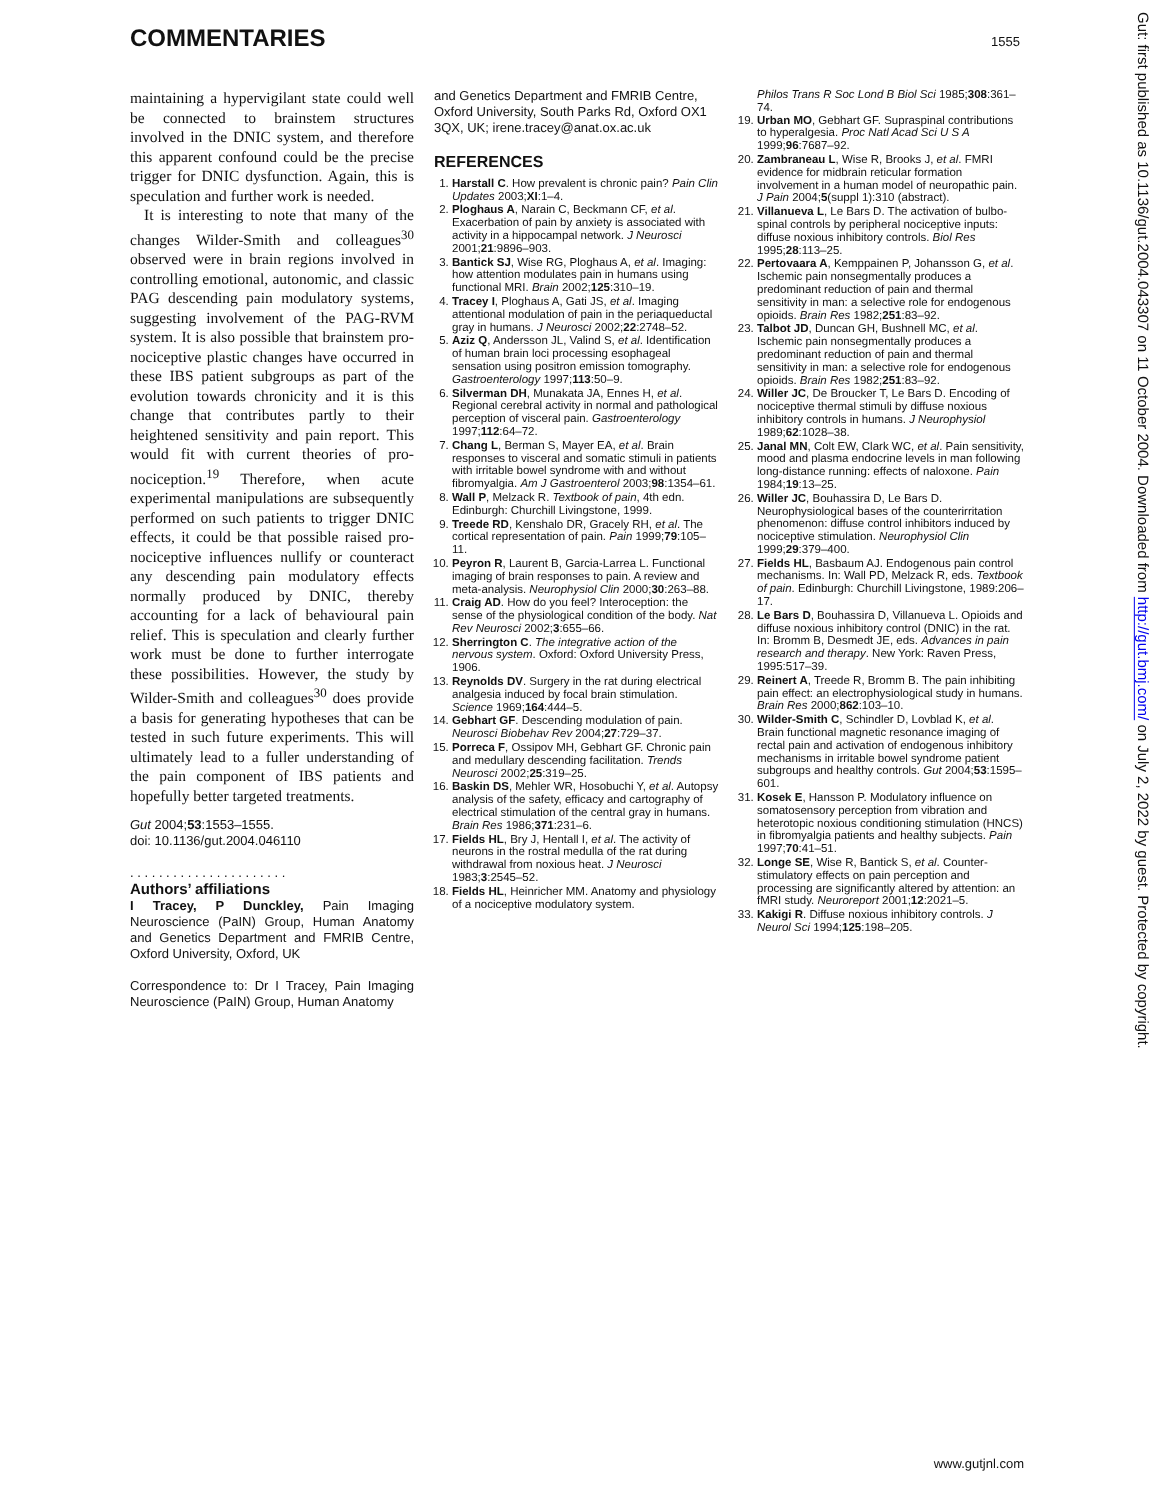COMMENTARIES 1555
maintaining a hypervigilant state could well be connected to brainstem structures involved in the DNIC system, and therefore this apparent confound could be the precise trigger for DNIC dysfunction. Again, this is speculation and further work is needed.
It is interesting to note that many of the changes Wilder-Smith and colleagues<sup>30</sup> observed were in brain regions involved in controlling emotional, autonomic, and classic PAG descending pain modulatory systems, suggesting involvement of the PAG-RVM system. It is also possible that brainstem pro-nociceptive plastic changes have occurred in these IBS patient subgroups as part of the evolution towards chronicity and it is this change that contributes partly to their heightened sensitivity and pain report. This would fit with current theories of pro-nociception.<sup>19</sup> Therefore, when acute experimental manipulations are subsequently performed on such patients to trigger DNIC effects, it could be that possible raised pro-nociceptive influences nullify or counteract any descending pain modulatory effects normally produced by DNIC, thereby accounting for a lack of behavioural pain relief. This is speculation and clearly further work must be done to further interrogate these possibilities. However, the study by Wilder-Smith and colleagues<sup>30</sup> does provide a basis for generating hypotheses that can be tested in such future experiments. This will ultimately lead to a fuller understanding of the pain component of IBS patients and hopefully better targeted treatments.
Gut 2004;53:1553–1555.
doi: 10.1136/gut.2004.046110
. . . . . . . . . . . . . . . . . . . . . .
Authors’ affiliations
I Tracey, P Dunckley, Pain Imaging Neuroscience (PaIN) Group, Human Anatomy and Genetics Department and FMRIB Centre, Oxford University, Oxford, UK
Correspondence to: Dr I Tracey, Pain Imaging Neuroscience (PaIN) Group, Human Anatomy
and Genetics Department and FMRIB Centre, Oxford University, South Parks Rd, Oxford OX1 3QX, UK; irene.tracey@anat.ox.ac.uk
REFERENCES
1. Harstall C. How prevalent is chronic pain? Pain Clin Updates 2003;XI:1–4.
2. Ploghaus A, Narain C, Beckmann CF, et al. Exacerbation of pain by anxiety is associated with activity in a hippocampal network. J Neurosci 2001;21:9896–903.
3. Bantick SJ, Wise RG, Ploghaus A, et al. Imaging: how attention modulates pain in humans using functional MRI. Brain 2002;125:310–19.
4. Tracey I, Ploghaus A, Gati JS, et al. Imaging attentional modulation of pain in the periaqueductal gray in humans. J Neurosci 2002;22:2748–52.
5. Aziz Q, Andersson JL, Valind S, et al. Identification of human brain loci processing esophageal sensation using positron emission tomography. Gastroenterology 1997;113:50–9.
6. Silverman DH, Munakata JA, Ennes H, et al. Regional cerebral activity in normal and pathological perception of visceral pain. Gastroenterology 1997;112:64–72.
7. Chang L, Berman S, Mayer EA, et al. Brain responses to visceral and somatic stimuli in patients with irritable bowel syndrome with and without fibromyalgia. Am J Gastroenterol 2003;98:1354–61.
8. Wall P, Melzack R. Textbook of pain, 4th edn. Edinburgh: Churchill Livingstone, 1999.
9. Treede RD, Kenshalo DR, Gracely RH, et al. The cortical representation of pain. Pain 1999;79:105–11.
10. Peyron R, Laurent B, Garcia-Larrea L. Functional imaging of brain responses to pain. A review and meta-analysis. Neurophysiol Clin 2000;30:263–88.
11. Craig AD. How do you feel? Interoception: the sense of the physiological condition of the body. Nat Rev Neurosci 2002;3:655–66.
12. Sherrington C. The integrative action of the nervous system. Oxford: Oxford University Press, 1906.
13. Reynolds DV. Surgery in the rat during electrical analgesia induced by focal brain stimulation. Science 1969;164:444–5.
14. Gebhart GF. Descending modulation of pain. Neurosci Biobehav Rev 2004;27:729–37.
15. Porreca F, Ossipov MH, Gebhart GF. Chronic pain and medullary descending facilitation. Trends Neurosci 2002;25:319–25.
16. Baskin DS, Mehler WR, Hosobuchi Y, et al. Autopsy analysis of the safety, efficacy and cartography of electrical stimulation of the central gray in humans. Brain Res 1986;371:231–6.
17. Fields HL, Bry J, Hentall I, et al. The activity of neurons in the rostral medulla of the rat during withdrawal from noxious heat. J Neurosci 1983;3:2545–52.
18. Fields HL, Heinricher MM. Anatomy and physiology of a nociceptive modulatory system.
Philos Trans R Soc Lond B Biol Sci 1985;308:361–74.
19. Urban MO, Gebhart GF. Supraspinal contributions to hyperalgesia. Proc Natl Acad Sci U S A 1999;96:7687–92.
20. Zambraneau L, Wise R, Brooks J, et al. FMRI evidence for midbrain reticular formation involvement in a human model of neuropathic pain. J Pain 2004;5(suppl 1):310 (abstract).
21. Villanueva L, Le Bars D. The activation of bulbo-spinal controls by peripheral nociceptive inputs: diffuse noxious inhibitory controls. Biol Res 1995;28:113–25.
22. Pertovaara A, Kemppainen P, Johansson G, et al. Ischemic pain nonsegmentally produces a predominant reduction of pain and thermal sensitivity in man: a selective role for endogenous opioids. Brain Res 1982;251:83–92.
23. Talbot JD, Duncan GH, Bushnell MC, et al. Ischemic pain nonsegmentally produces a predominant reduction of pain and thermal sensitivity in man: a selective role for endogenous opioids. Brain Res 1982;251:83–92.
24. Willer JC, De Broucker T, Le Bars D. Encoding of nociceptive thermal stimuli by diffuse noxious inhibitory controls in humans. J Neurophysiol 1989;62:1028–38.
25. Janal MN, Colt EW, Clark WC, et al. Pain sensitivity, mood and plasma endocrine levels in man following long-distance running: effects of naloxone. Pain 1984;19:13–25.
26. Willer JC, Bouhassira D, Le Bars D. Neurophysiological bases of the counterirritation phenomenon: diffuse control inhibitors induced by nociceptive stimulation. Neurophysiol Clin 1999;29:379–400.
27. Fields HL, Basbaum AJ. Endogenous pain control mechanisms. In: Wall PD, Melzack R, eds. Textbook of pain. Edinburgh: Churchill Livingstone, 1989:206–17.
28. Le Bars D, Bouhassira D, Villanueva L. Opioids and diffuse noxious inhibitory control (DNIC) in the rat. In: Bromm B, Desmedt JE, eds. Advances in pain research and therapy. New York: Raven Press, 1995:517–39.
29. Reinert A, Treede R, Bromm B. The pain inhibiting pain effect: an electrophysiological study in humans. Brain Res 2000;862:103–10.
30. Wilder-Smith C, Schindler D, Lovblad K, et al. Brain functional magnetic resonance imaging of rectal pain and activation of endogenous inhibitory mechanisms in irritable bowel syndrome patient subgroups and healthy controls. Gut 2004;53:1595–601.
31. Kosek E, Hansson P. Modulatory influence on somatosensory perception from vibration and heterotopic noxious conditioning stimulation (HNCS) in fibromyalgia patients and healthy subjects. Pain 1997;70:41–51.
32. Longe SE, Wise R, Bantick S, et al. Counter-stimulatory effects on pain perception and processing are significantly altered by attention: an fMRI study. Neuroreport 2001;12:2021–5.
33. Kakigi R. Diffuse noxious inhibitory controls. J Neurol Sci 1994;125:198–205.
Gut: first published as 10.1136/gut.2004.043307 on 11 October 2004. Downloaded from http://gut.bmj.com/ on July 2, 2022 by guest. Protected by copyright.
www.gutjnl.com